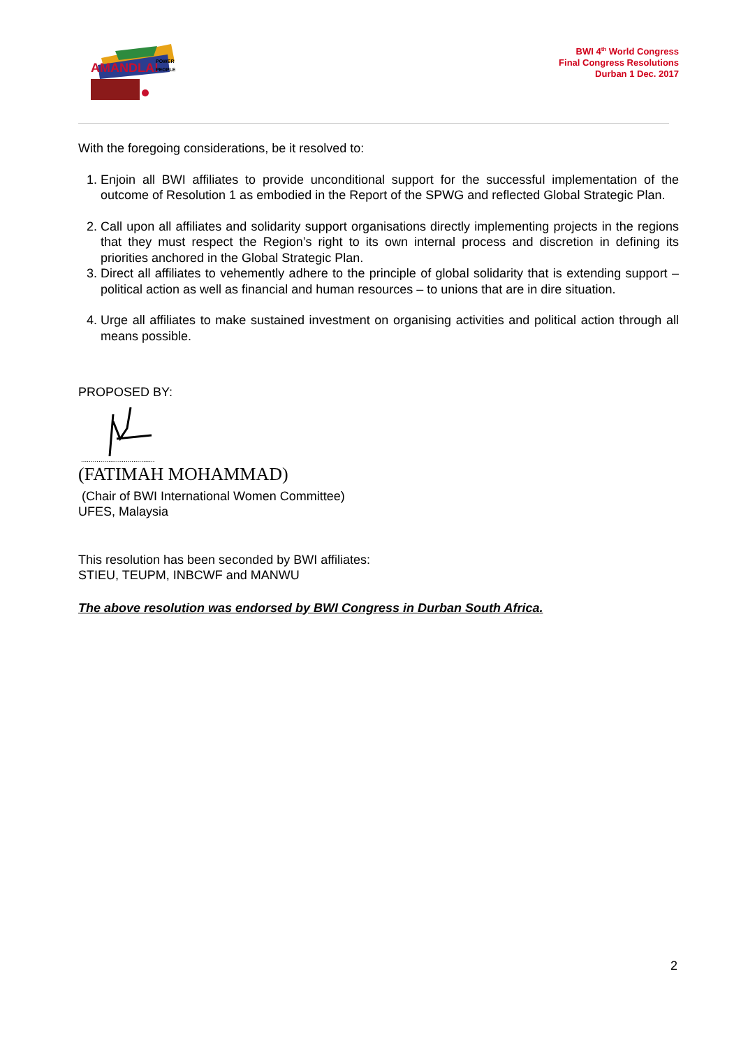AMANDLA!
POWER
PEOPLE
BWI 4<sup>th</sup> World Congress
Final Congress Resolutions
Durban 1 Dec. 2017
With the foregoing considerations, be it resolved to:
1. Enjoin all BWI affiliates to provide unconditional support for the successful implementation of the outcome of Resolution 1 as embodied in the Report of the SPWG and reflected Global Strategic Plan.
2. Call upon all affiliates and solidarity support organisations directly implementing projects in the regions that they must respect the Region’s right to its own internal process and discretion in defining its priorities anchored in the Global Strategic Plan.
3. Direct all affiliates to vehemently adhere to the principle of global solidarity that is extending support – political action as well as financial and human resources – to unions that are in dire situation.
4. Urge all affiliates to make sustained investment on organising activities and political action through all means possible.
PROPOSED BY:
......................................
(FATIMAH MOHAMMAD)
(Chair of BWI International Women Committee)
UFES, Malaysia
This resolution has been seconded by BWI affiliates:
STIEU, TEUPM, INBCWF and MANWU
The above resolution was endorsed by BWI Congress in Durban South Africa.
2